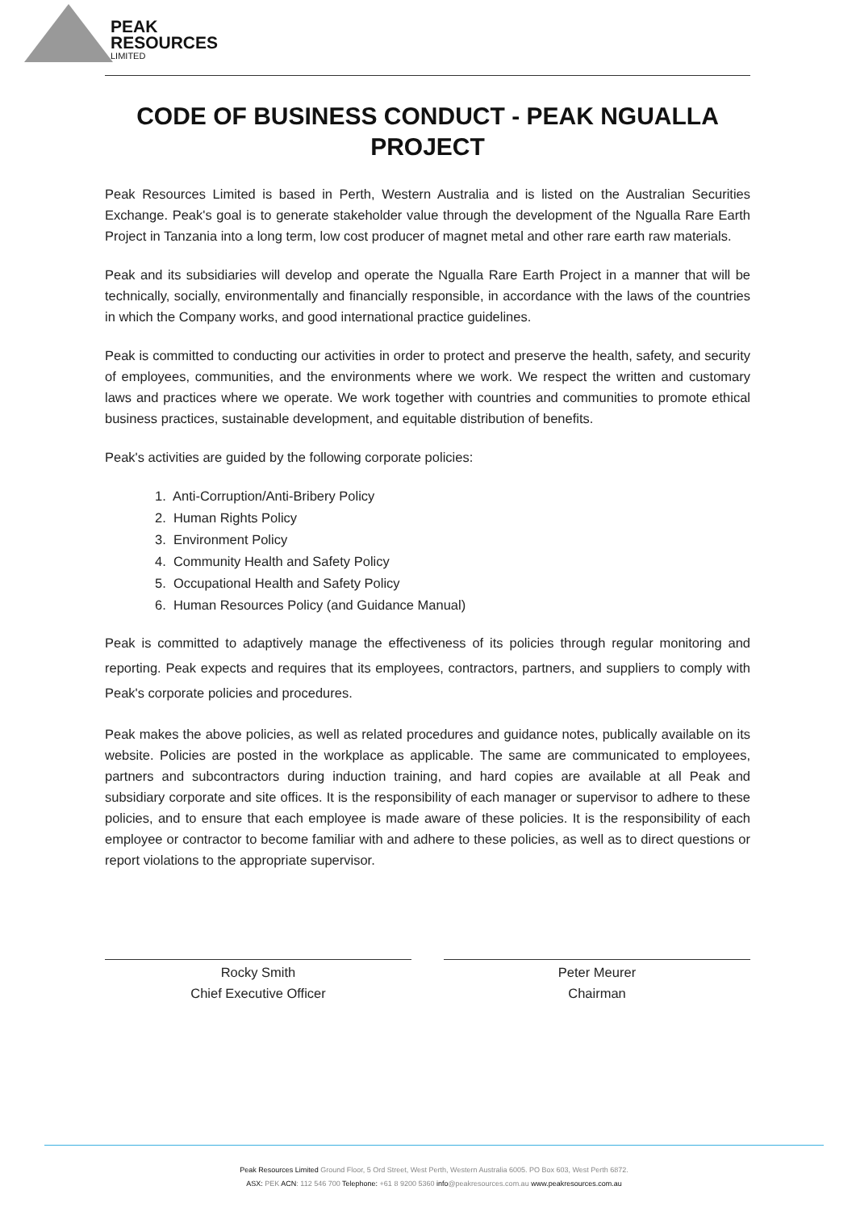PEAK
RESOURCES
LIMITED
CODE OF BUSINESS CONDUCT - PEAK NGUALLA PROJECT
Peak Resources Limited is based in Perth, Western Australia and is listed on the Australian Securities Exchange. Peak's goal is to generate stakeholder value through the development of the Ngualla Rare Earth Project in Tanzania into a long term, low cost producer of magnet metal and other rare earth raw materials.
Peak and its subsidiaries will develop and operate the Ngualla Rare Earth Project in a manner that will be technically, socially, environmentally and financially responsible, in accordance with the laws of the countries in which the Company works, and good international practice guidelines.
Peak is committed to conducting our activities in order to protect and preserve the health, safety, and security of employees, communities, and the environments where we work. We respect the written and customary laws and practices where we operate. We work together with countries and communities to promote ethical business practices, sustainable development, and equitable distribution of benefits.
Peak's activities are guided by the following corporate policies:
1. Anti-Corruption/Anti-Bribery Policy
2. Human Rights Policy
3. Environment Policy
4. Community Health and Safety Policy
5. Occupational Health and Safety Policy
6. Human Resources Policy (and Guidance Manual)
Peak is committed to adaptively manage the effectiveness of its policies through regular monitoring and reporting. Peak expects and requires that its employees, contractors, partners, and suppliers to comply with Peak's corporate policies and procedures.
Peak makes the above policies, as well as related procedures and guidance notes, publically available on its website. Policies are posted in the workplace as applicable. The same are communicated to employees, partners and subcontractors during induction training, and hard copies are available at all Peak and subsidiary corporate and site offices. It is the responsibility of each manager or supervisor to adhere to these policies, and to ensure that each employee is made aware of these policies. It is the responsibility of each employee or contractor to become familiar with and adhere to these policies, as well as to direct questions or report violations to the appropriate supervisor.
Rocky Smith
Chief Executive Officer
Peter Meurer
Chairman
Peak Resources Limited Ground Floor, 5 Ord Street, West Perth, Western Australia 6005. PO Box 603, West Perth 6872.
ASX: PEK ACN: 112 546 700 Telephone: +61 8 9200 5360 info@peakresources.com.au www.peakresources.com.au